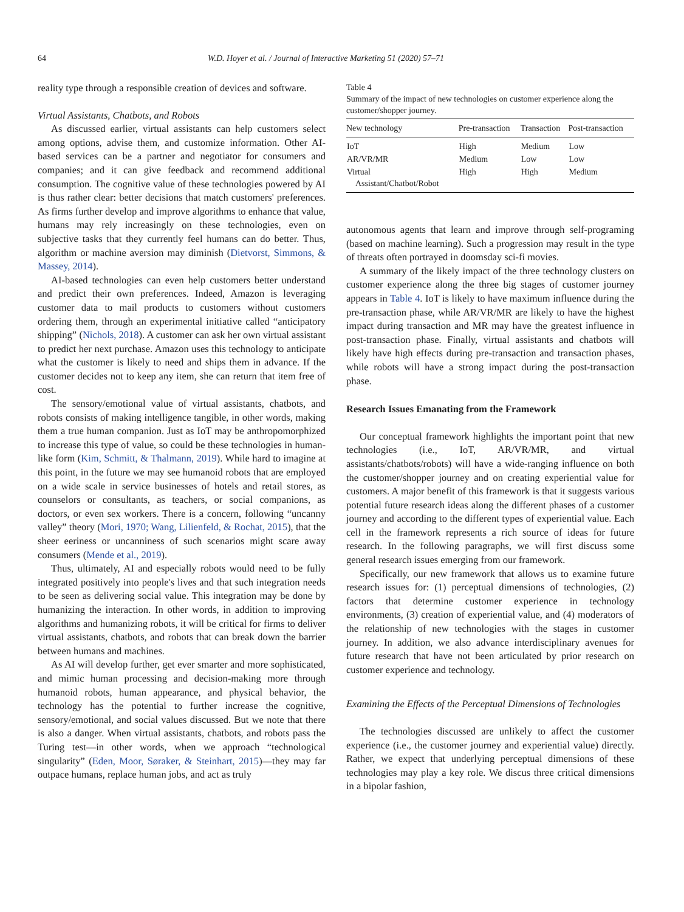64 W.D. Hoyer et al. / Journal of Interactive Marketing 51 (2020) 57–71
reality type through a responsible creation of devices and software.
Virtual Assistants, Chatbots, and Robots
As discussed earlier, virtual assistants can help customers select among options, advise them, and customize information. Other AI-based services can be a partner and negotiator for consumers and companies; and it can give feedback and recommend additional consumption. The cognitive value of these technologies powered by AI is thus rather clear: better decisions that match customers' preferences. As firms further develop and improve algorithms to enhance that value, humans may rely increasingly on these technologies, even on subjective tasks that they currently feel humans can do better. Thus, algorithm or machine aversion may diminish (Dietvorst, Simmons, & Massey, 2014).
AI-based technologies can even help customers better understand and predict their own preferences. Indeed, Amazon is leveraging customer data to mail products to customers without customers ordering them, through an experimental initiative called “anticipatory shipping” (Nichols, 2018). A customer can ask her own virtual assistant to predict her next purchase. Amazon uses this technology to anticipate what the customer is likely to need and ships them in advance. If the customer decides not to keep any item, she can return that item free of cost.
The sensory/emotional value of virtual assistants, chatbots, and robots consists of making intelligence tangible, in other words, making them a true human companion. Just as IoT may be anthropomorphized to increase this type of value, so could be these technologies in human-like form (Kim, Schmitt, & Thalmann, 2019). While hard to imagine at this point, in the future we may see humanoid robots that are employed on a wide scale in service businesses of hotels and retail stores, as counselors or consultants, as teachers, or social companions, as doctors, or even sex workers. There is a concern, following “uncanny valley” theory (Mori, 1970; Wang, Lilienfeld, & Rochat, 2015), that the sheer eeriness or uncanniness of such scenarios might scare away consumers (Mende et al., 2019).
Thus, ultimately, AI and especially robots would need to be fully integrated positively into people's lives and that such integration needs to be seen as delivering social value. This integration may be done by humanizing the interaction. In other words, in addition to improving algorithms and humanizing robots, it will be critical for firms to deliver virtual assistants, chatbots, and robots that can break down the barrier between humans and machines.
As AI will develop further, get ever smarter and more sophisticated, and mimic human processing and decision-making more through humanoid robots, human appearance, and physical behavior, the technology has the potential to further increase the cognitive, sensory/emotional, and social values discussed. But we note that there is also a danger. When virtual assistants, chatbots, and robots pass the Turing test—in other words, when we approach “technological singularity” (Eden, Moor, Søraker, & Steinhart, 2015)—they may far outpace humans, replace human jobs, and act as truly
Table 4
Summary of the impact of new technologies on customer experience along the customer/shopper journey.
| New technology | Pre-transaction | Transaction | Post-transaction |
| --- | --- | --- | --- |
| IoT | High | Medium | Low |
| AR/VR/MR | Medium | Low | Low |
| Virtual Assistant/Chatbot/Robot | High | High | Medium |
autonomous agents that learn and improve through self-programing (based on machine learning). Such a progression may result in the type of threats often portrayed in doomsday sci-fi movies.
A summary of the likely impact of the three technology clusters on customer experience along the three big stages of customer journey appears in Table 4. IoT is likely to have maximum influence during the pre-transaction phase, while AR/VR/MR are likely to have the highest impact during transaction and MR may have the greatest influence in post-transaction phase. Finally, virtual assistants and chatbots will likely have high effects during pre-transaction and transaction phases, while robots will have a strong impact during the post-transaction phase.
Research Issues Emanating from the Framework
Our conceptual framework highlights the important point that new technologies (i.e., IoT, AR/VR/MR, and virtual assistants/chatbots/robots) will have a wide-ranging influence on both the customer/shopper journey and on creating experiential value for customers. A major benefit of this framework is that it suggests various potential future research ideas along the different phases of a customer journey and according to the different types of experiential value. Each cell in the framework represents a rich source of ideas for future research. In the following paragraphs, we will first discuss some general research issues emerging from our framework.
Specifically, our new framework that allows us to examine future research issues for: (1) perceptual dimensions of technologies, (2) factors that determine customer experience in technology environments, (3) creation of experiential value, and (4) moderators of the relationship of new technologies with the stages in customer journey. In addition, we also advance interdisciplinary avenues for future research that have not been articulated by prior research on customer experience and technology.
Examining the Effects of the Perceptual Dimensions of Technologies
The technologies discussed are unlikely to affect the customer experience (i.e., the customer journey and experiential value) directly. Rather, we expect that underlying perceptual dimensions of these technologies may play a key role. We discus three critical dimensions in a bipolar fashion,